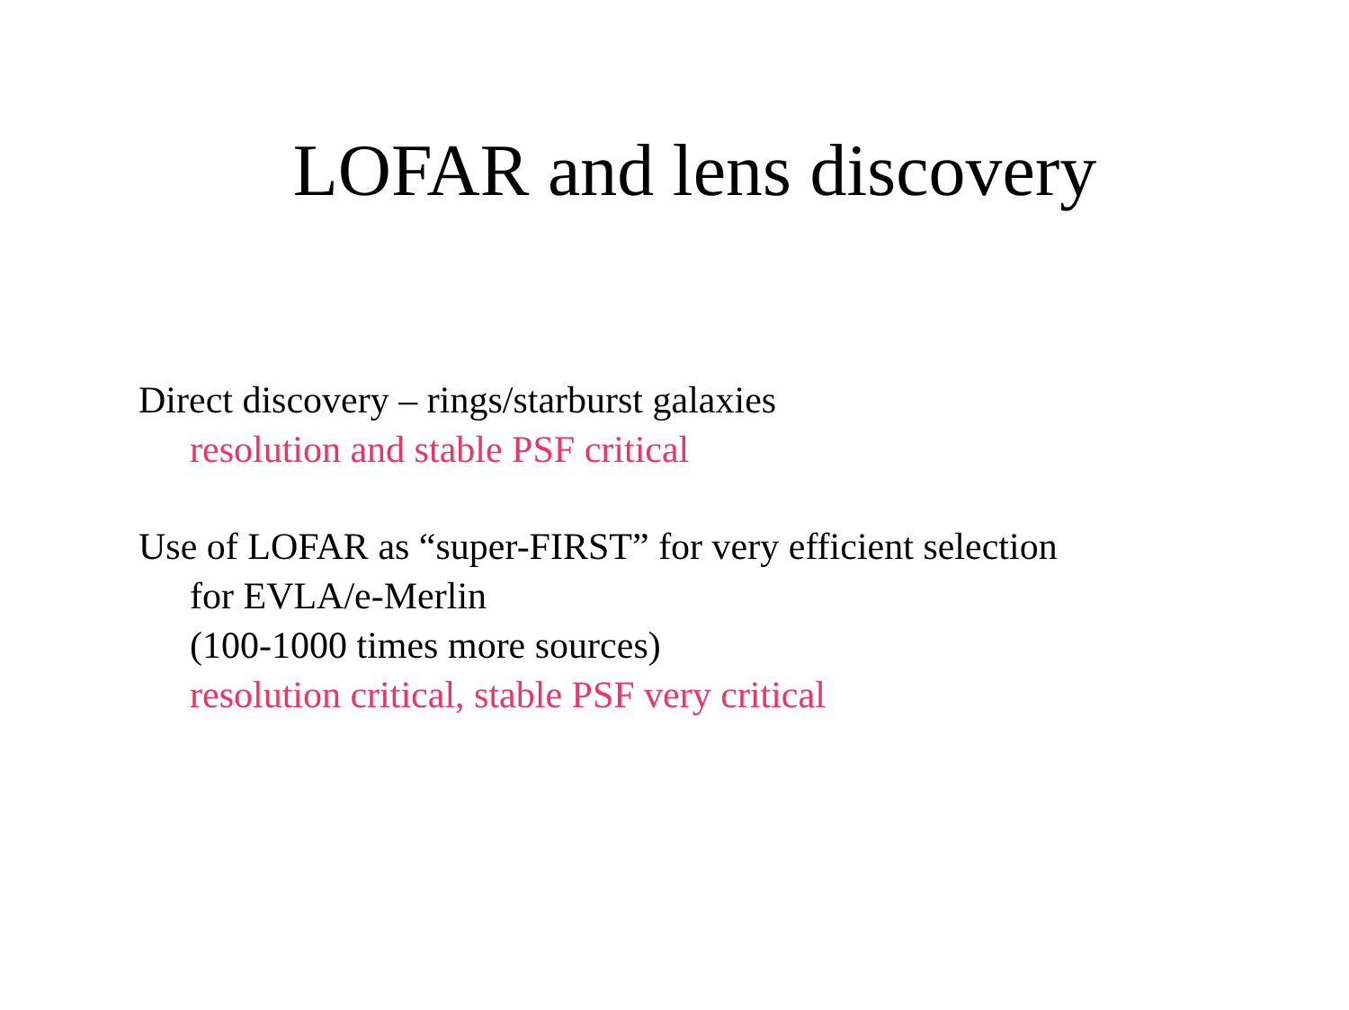LOFAR and lens discovery
Direct discovery – rings/starburst galaxies
resolution and stable PSF critical
Use of LOFAR as “super-FIRST” for very efficient selection
for EVLA/e-Merlin
(100-1000 times more sources)
resolution critical, stable PSF very critical